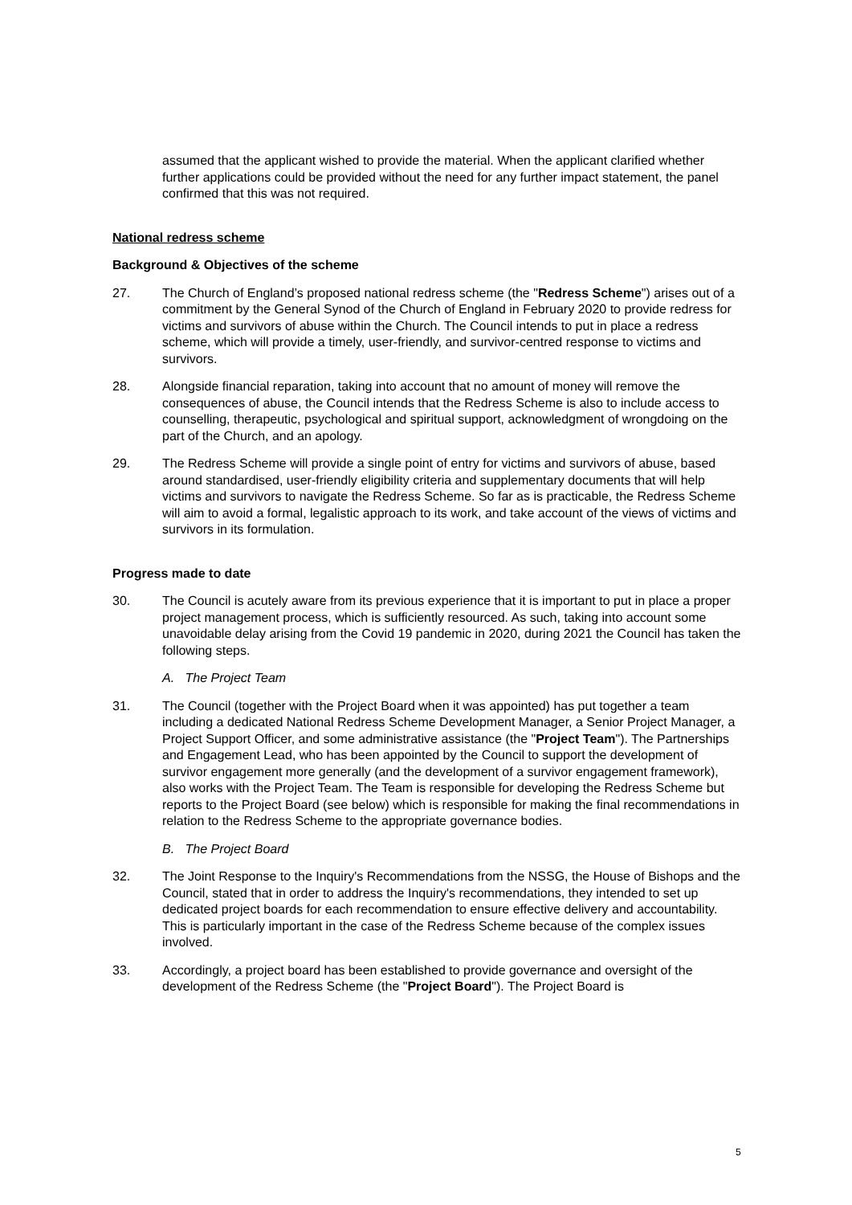assumed that the applicant wished to provide the material. When the applicant clarified whether further applications could be provided without the need for any further impact statement, the panel confirmed that this was not required.
National redress scheme
Background & Objectives of the scheme
27. The Church of England’s proposed national redress scheme (the "Redress Scheme") arises out of a commitment by the General Synod of the Church of England in February 2020 to provide redress for victims and survivors of abuse within the Church. The Council intends to put in place a redress scheme, which will provide a timely, user-friendly, and survivor-centred response to victims and survivors.
28. Alongside financial reparation, taking into account that no amount of money will remove the consequences of abuse, the Council intends that the Redress Scheme is also to include access to counselling, therapeutic, psychological and spiritual support, acknowledgment of wrongdoing on the part of the Church, and an apology.
29. The Redress Scheme will provide a single point of entry for victims and survivors of abuse, based around standardised, user-friendly eligibility criteria and supplementary documents that will help victims and survivors to navigate the Redress Scheme. So far as is practicable, the Redress Scheme will aim to avoid a formal, legalistic approach to its work, and take account of the views of victims and survivors in its formulation.
Progress made to date
30. The Council is acutely aware from its previous experience that it is important to put in place a proper project management process, which is sufficiently resourced. As such, taking into account some unavoidable delay arising from the Covid 19 pandemic in 2020, during 2021 the Council has taken the following steps.
A. The Project Team
31. The Council (together with the Project Board when it was appointed) has put together a team including a dedicated National Redress Scheme Development Manager, a Senior Project Manager, a Project Support Officer, and some administrative assistance (the "Project Team"). The Partnerships and Engagement Lead, who has been appointed by the Council to support the development of survivor engagement more generally (and the development of a survivor engagement framework), also works with the Project Team. The Team is responsible for developing the Redress Scheme but reports to the Project Board (see below) which is responsible for making the final recommendations in relation to the Redress Scheme to the appropriate governance bodies.
B. The Project Board
32. The Joint Response to the Inquiry's Recommendations from the NSSG, the House of Bishops and the Council, stated that in order to address the Inquiry's recommendations, they intended to set up dedicated project boards for each recommendation to ensure effective delivery and accountability. This is particularly important in the case of the Redress Scheme because of the complex issues involved.
33. Accordingly, a project board has been established to provide governance and oversight of the development of the Redress Scheme (the "Project Board"). The Project Board is
5